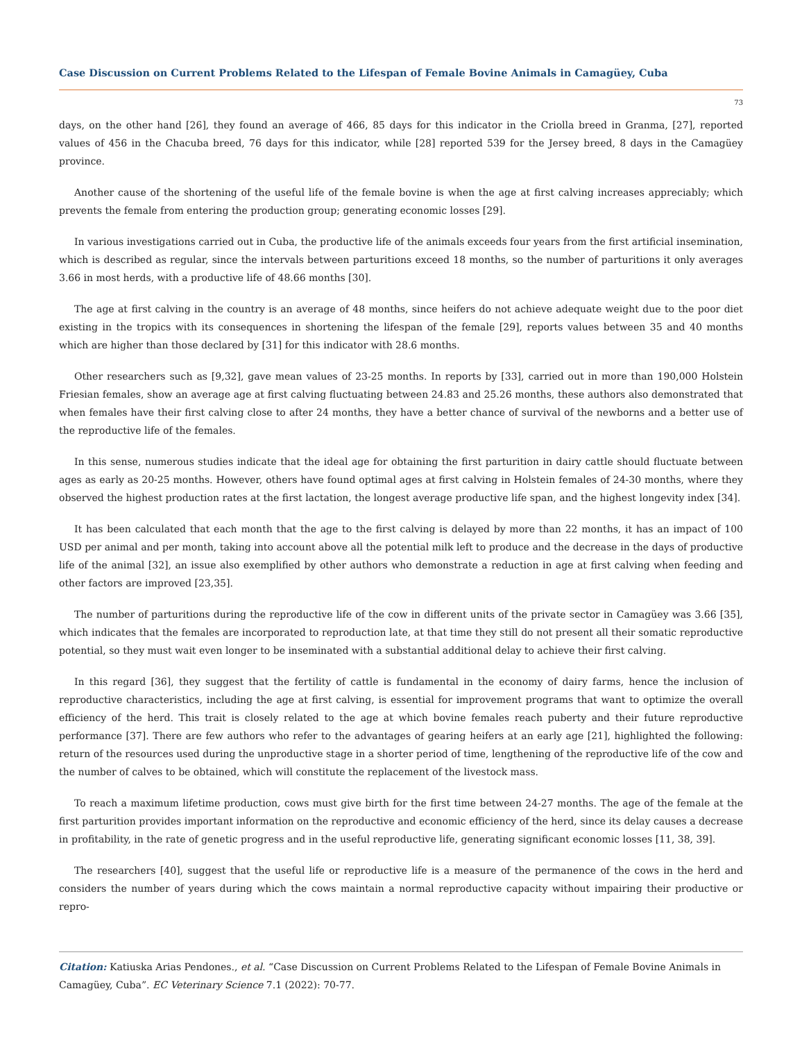Case Discussion on Current Problems Related to the Lifespan of Female Bovine Animals in Camagüey, Cuba
73
days, on the other hand [26], they found an average of 466, 85 days for this indicator in the Criolla breed in Granma, [27], reported values of 456 in the Chacuba breed, 76 days for this indicator, while [28] reported 539 for the Jersey breed, 8 days in the Camagüey province.
Another cause of the shortening of the useful life of the female bovine is when the age at first calving increases appreciably; which prevents the female from entering the production group; generating economic losses [29].
In various investigations carried out in Cuba, the productive life of the animals exceeds four years from the first artificial insemination, which is described as regular, since the intervals between parturitions exceed 18 months, so the number of parturitions it only averages 3.66 in most herds, with a productive life of 48.66 months [30].
The age at first calving in the country is an average of 48 months, since heifers do not achieve adequate weight due to the poor diet existing in the tropics with its consequences in shortening the lifespan of the female [29], reports values between 35 and 40 months which are higher than those declared by [31] for this indicator with 28.6 months.
Other researchers such as [9,32], gave mean values of 23-25 months. In reports by [33], carried out in more than 190,000 Holstein Friesian females, show an average age at first calving fluctuating between 24.83 and 25.26 months, these authors also demonstrated that when females have their first calving close to after 24 months, they have a better chance of survival of the newborns and a better use of the reproductive life of the females.
In this sense, numerous studies indicate that the ideal age for obtaining the first parturition in dairy cattle should fluctuate between ages as early as 20-25 months. However, others have found optimal ages at first calving in Holstein females of 24-30 months, where they observed the highest production rates at the first lactation, the longest average productive life span, and the highest longevity index [34].
It has been calculated that each month that the age to the first calving is delayed by more than 22 months, it has an impact of 100 USD per animal and per month, taking into account above all the potential milk left to produce and the decrease in the days of productive life of the animal [32], an issue also exemplified by other authors who demonstrate a reduction in age at first calving when feeding and other factors are improved [23,35].
The number of parturitions during the reproductive life of the cow in different units of the private sector in Camagüey was 3.66 [35], which indicates that the females are incorporated to reproduction late, at that time they still do not present all their somatic reproductive potential, so they must wait even longer to be inseminated with a substantial additional delay to achieve their first calving.
In this regard [36], they suggest that the fertility of cattle is fundamental in the economy of dairy farms, hence the inclusion of reproductive characteristics, including the age at first calving, is essential for improvement programs that want to optimize the overall efficiency of the herd. This trait is closely related to the age at which bovine females reach puberty and their future reproductive performance [37]. There are few authors who refer to the advantages of gearing heifers at an early age [21], highlighted the following: return of the resources used during the unproductive stage in a shorter period of time, lengthening of the reproductive life of the cow and the number of calves to be obtained, which will constitute the replacement of the livestock mass.
To reach a maximum lifetime production, cows must give birth for the first time between 24-27 months. The age of the female at the first parturition provides important information on the reproductive and economic efficiency of the herd, since its delay causes a decrease in profitability, in the rate of genetic progress and in the useful reproductive life, generating significant economic losses [11, 38, 39].
The researchers [40], suggest that the useful life or reproductive life is a measure of the permanence of the cows in the herd and considers the number of years during which the cows maintain a normal reproductive capacity without impairing their productive or repro-
Citation: Katiuska Arias Pendones., et al. “Case Discussion on Current Problems Related to the Lifespan of Female Bovine Animals in Camagüey, Cuba”. EC Veterinary Science 7.1 (2022): 70-77.